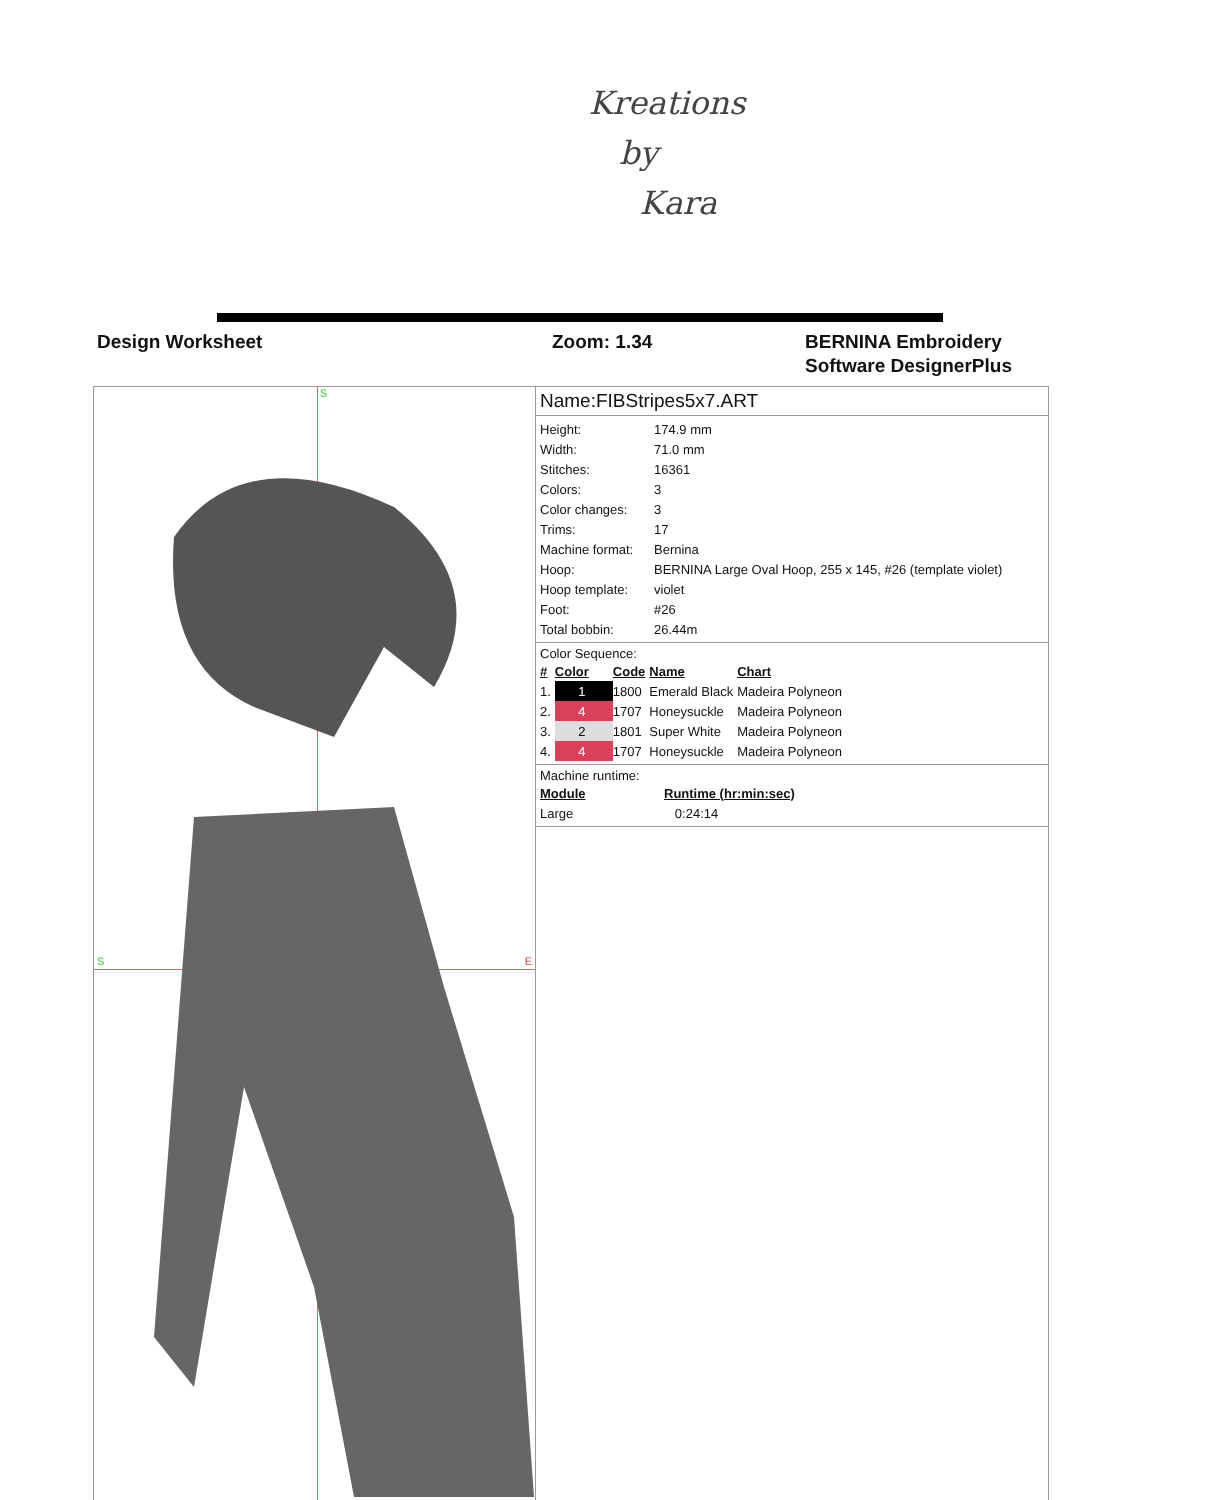Kreations
by
Kara
Design Worksheet Zoom: 1.34 BERNINA Embroidery
Software DesignerPlus
S
S E
Name:FIBStripes5x7.ART
| Height: | 174.9 mm |
| Width: | 71.0 mm |
| Stitches: | 16361 |
| Colors: | 3 |
| Color changes: | 3 |
| Trims: | 17 |
| Machine format: | Bernina |
| Hoop: | BERNINA Large Oval Hoop, 255 x 145, #26 (template violet) |
| Hoop template: | violet |
| Foot: | #26 |
| Total bobbin: | 26.44m |
Color Sequence:
| # | Color | Code | Name | Chart |
| --- | --- | --- | --- | --- |
| 1. | 1 | 1800 | Emerald Black | Madeira Polyneon |
| 2. | 4 | 1707 | Honeysuckle | Madeira Polyneon |
| 3. | 2 | 1801 | Super White | Madeira Polyneon |
| 4. | 4 | 1707 | Honeysuckle | Madeira Polyneon |
Machine runtime:
| Module | Runtime (hr:min:sec) |
| --- | --- |
| Large | 0:24:14 |